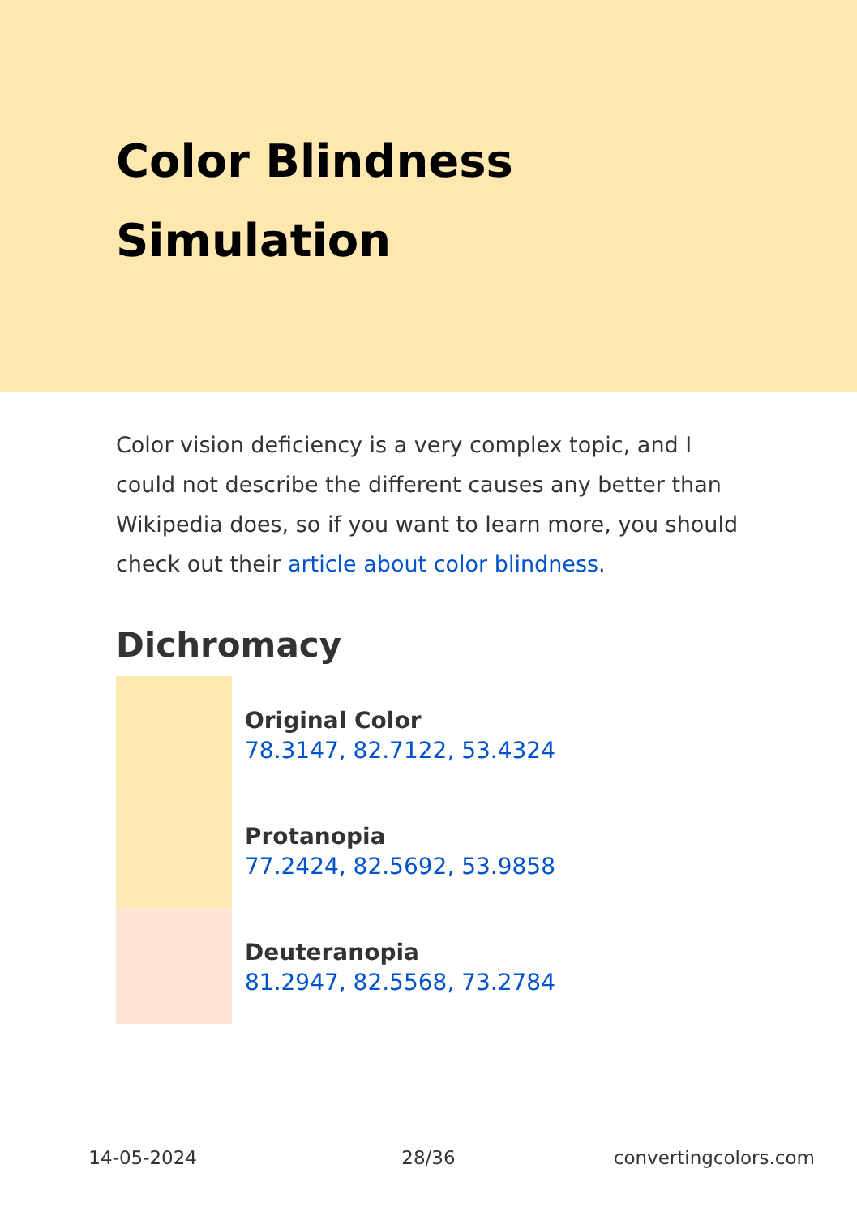Color Blindness Simulation
Color vision deficiency is a very complex topic, and I could not describe the different causes any better than Wikipedia does, so if you want to learn more, you should check out their article about color blindness.
Dichromacy
Original Color
78.3147, 82.7122, 53.4324
Protanopia
77.2424, 82.5692, 53.9858
Deuteranopia
81.2947, 82.5568, 73.2784
14-05-2024 28/36 convertingcolors.com